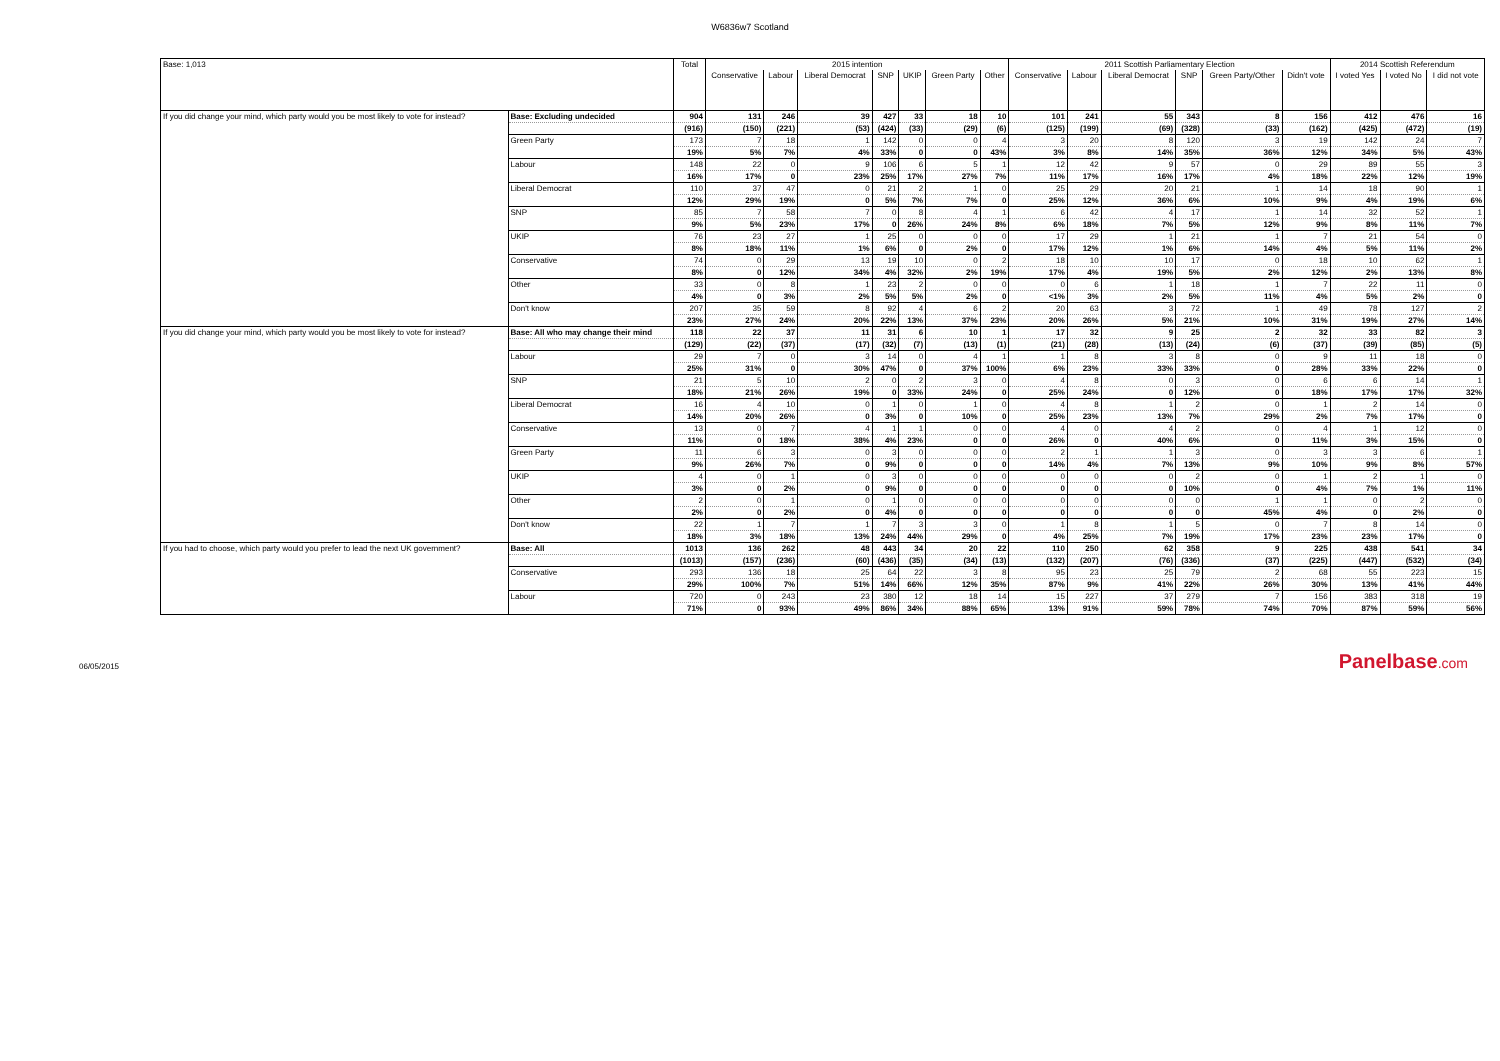W6836w7 Scotland
| Base: 1,013 | | Total | 2015 intention | | | | | | | 2011 Scottish Parliamentary Election | | | | | | 2014 Scottish Referendum | | |
| --- | --- | --- | --- | --- | --- | --- | --- | --- | --- | --- | --- | --- | --- | --- | --- | --- | --- | --- |
| | | | Conservative | Labour | Liberal Democrat | SNP | UKIP | Green Party | Other | Conservative | Labour | Liberal Democrat | SNP | Green Party/Other | Didn't vote | I voted Yes | I voted No | I did not vote |
| If you did change your mind, which party would you be most likely to vote for instead? | Base: Excluding undecided | 904 | 131 | 246 | 39 | 427 | 33 | 18 | 10 | 101 | 241 | 55 | 343 | 8 | 156 | 412 | 476 | 16 |
| | | (916) | (150) | (221) | (53) | (424) | (33) | (29) | (6) | (125) | (199) | (69) | (328) | (33) | (162) | (425) | (472) | (19) |
| | Green Party | 173 | 7 | 18 | 1 | 142 | 0 | 0 | 4 | 3 | 20 | 8 | 120 | 3 | 19 | 142 | 24 | 7 |
| | | 19% | 5% | 7% | 4% | 33% | 0 | 0 | 43% | 3% | 8% | 14% | 35% | 36% | 12% | 34% | 5% | 43% |
| | Labour | 148 | 22 | 0 | 9 | 106 | 6 | 5 | 1 | 12 | 42 | 9 | 57 | 0 | 29 | 89 | 55 | 3 |
| | | 16% | 17% | 0 | 23% | 25% | 17% | 27% | 7% | 11% | 17% | 16% | 17% | 4% | 18% | 22% | 12% | 19% |
| | Liberal Democrat | 110 | 37 | 47 | 0 | 21 | 2 | 1 | 0 | 25 | 29 | 20 | 21 | 1 | 14 | 18 | 90 | 1 |
| | | 12% | 29% | 19% | 0 | 5% | 7% | 7% | 0 | 25% | 12% | 36% | 6% | 10% | 9% | 4% | 19% | 6% |
| | SNP | 85 | 7 | 58 | 7 | 0 | 8 | 4 | 1 | 6 | 42 | 4 | 17 | 1 | 14 | 32 | 52 | 1 |
| | | 9% | 5% | 23% | 17% | 0 | 26% | 24% | 8% | 6% | 18% | 7% | 5% | 12% | 9% | 8% | 11% | 7% |
| | UKIP | 76 | 23 | 27 | 1 | 25 | 0 | 0 | 0 | 17 | 29 | 1 | 21 | 1 | 7 | 21 | 54 | 0 |
| | | 8% | 18% | 11% | 1% | 6% | 0 | 2% | 0 | 17% | 12% | 1% | 6% | 14% | 4% | 5% | 11% | 2% |
| | Conservative | 74 | 0 | 29 | 13 | 19 | 10 | 0 | 2 | 18 | 10 | 10 | 17 | 0 | 18 | 10 | 62 | 1 |
| | | 8% | 0 | 12% | 34% | 4% | 32% | 2% | 19% | 17% | 4% | 19% | 5% | 2% | 12% | 2% | 13% | 8% |
| | Other | 33 | 0 | 8 | 1 | 23 | 2 | 0 | 0 | 0 | 6 | 1 | 18 | 1 | 7 | 22 | 11 | 0 |
| | | 4% | 0 | 3% | 2% | 5% | 5% | 2% | 0 | <1% | 3% | 2% | 5% | 11% | 4% | 5% | 2% | 0 |
| | Don't know | 207 | 35 | 59 | 8 | 92 | 4 | 6 | 2 | 20 | 63 | 3 | 72 | 1 | 49 | 78 | 127 | 2 |
| | | 23% | 27% | 24% | 20% | 22% | 13% | 37% | 23% | 20% | 26% | 5% | 21% | 10% | 31% | 19% | 27% | 14% |
| If you did change your mind, which party would you be most likely to vote for instead? | Base: All who may change their mind | 118 | 22 | 37 | 11 | 31 | 6 | 10 | 1 | 17 | 32 | 9 | 25 | 2 | 32 | 33 | 82 | 3 |
| | | (129) | (22) | (37) | (17) | (32) | (7) | (13) | (1) | (21) | (28) | (13) | (24) | (6) | (37) | (39) | (85) | (5) |
| | Labour | 29 | 7 | 0 | 3 | 14 | 0 | 4 | 1 | 1 | 8 | 3 | 8 | 0 | 9 | 11 | 18 | 0 |
| | | 25% | 31% | 0 | 30% | 47% | 0 | 37% | 100% | 6% | 23% | 33% | 33% | 0 | 28% | 33% | 22% | 0 |
| | SNP | 21 | 5 | 10 | 2 | 0 | 2 | 3 | 0 | 4 | 8 | 0 | 3 | 0 | 6 | 6 | 14 | 1 |
| | | 18% | 21% | 26% | 19% | 0 | 33% | 24% | 0 | 25% | 24% | 0 | 12% | 0 | 18% | 17% | 17% | 32% |
| | Liberal Democrat | 16 | 4 | 10 | 0 | 1 | 0 | 1 | 0 | 4 | 8 | 1 | 2 | 0 | 1 | 2 | 14 | 0 |
| | | 14% | 20% | 26% | 0 | 3% | 0 | 10% | 0 | 25% | 23% | 13% | 7% | 29% | 2% | 7% | 17% | 0 |
| | Conservative | 13 | 0 | 7 | 4 | 1 | 1 | 0 | 0 | 4 | 0 | 4 | 2 | 0 | 4 | 1 | 12 | 0 |
| | | 11% | 0 | 18% | 38% | 4% | 23% | 0 | 0 | 26% | 0 | 40% | 6% | 0 | 11% | 3% | 15% | 0 |
| | Green Party | 11 | 6 | 3 | 0 | 3 | 0 | 0 | 0 | 2 | 1 | 1 | 3 | 0 | 3 | 3 | 6 | 1 |
| | | 9% | 26% | 7% | 0 | 9% | 0 | 0 | 0 | 14% | 4% | 7% | 13% | 9% | 10% | 9% | 8% | 57% |
| | UKIP | 4 | 0 | 1 | 0 | 3 | 0 | 0 | 0 | 0 | 0 | 0 | 2 | 0 | 1 | 2 | 1 | 0 |
| | | 3% | 0 | 2% | 0 | 9% | 0 | 0 | 0 | 0 | 0 | 0 | 10% | 0 | 4% | 7% | 1% | 11% |
| | Other | 2 | 0 | 1 | 0 | 1 | 0 | 0 | 0 | 0 | 0 | 0 | 0 | 1 | 1 | 0 | 2 | 0 |
| | | 2% | 0 | 2% | 0 | 4% | 0 | 0 | 0 | 0 | 0 | 0 | 0 | 45% | 4% | 0 | 2% | 0 |
| | Don't know | 22 | 1 | 7 | 1 | 7 | 3 | 3 | 0 | 1 | 8 | 1 | 5 | 0 | 7 | 8 | 14 | 0 |
| | | 18% | 3% | 18% | 13% | 24% | 44% | 29% | 0 | 4% | 25% | 7% | 19% | 17% | 23% | 23% | 17% | 0 |
| If you had to choose, which party would you prefer to lead the next UK government? | Base: All | 1013 | 136 | 262 | 48 | 443 | 34 | 20 | 22 | 110 | 250 | 62 | 358 | 9 | 225 | 438 | 541 | 34 |
| | | (1013) | (157) | (236) | (60) | (436) | (35) | (34) | (13) | (132) | (207) | (76) | (336) | (37) | (225) | (447) | (532) | (34) |
| | Conservative | 293 | 136 | 18 | 25 | 64 | 22 | 3 | 8 | 95 | 23 | 25 | 79 | 2 | 68 | 55 | 223 | 15 |
| | | 29% | 100% | 7% | 51% | 14% | 66% | 12% | 35% | 87% | 9% | 41% | 22% | 26% | 30% | 13% | 41% | 44% |
| | Labour | 720 | 0 | 243 | 23 | 380 | 12 | 18 | 14 | 15 | 227 | 37 | 279 | 7 | 156 | 383 | 318 | 19 |
| | | 71% | 0 | 93% | 49% | 86% | 34% | 88% | 65% | 13% | 91% | 59% | 78% | 74% | 70% | 87% | 59% | 56% |
06/05/2015 Panelbase.com